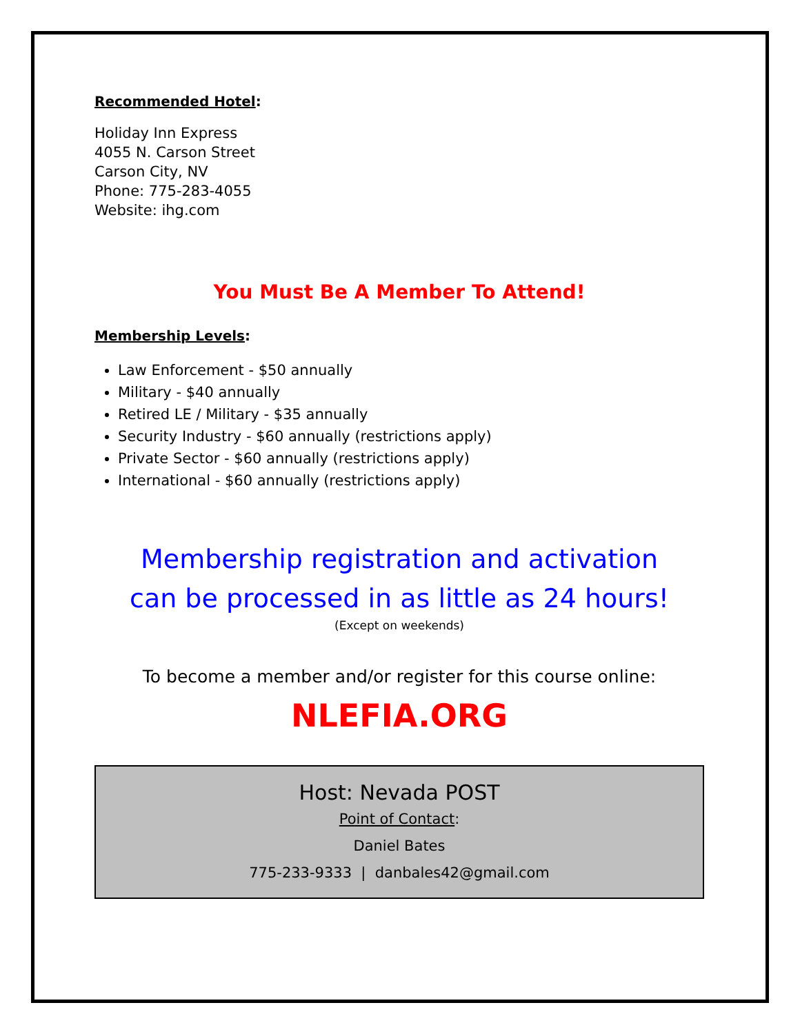Recommended Hotel:
Holiday Inn Express
4055 N. Carson Street
Carson City, NV
Phone: 775-283-4055
Website: ihg.com
You Must Be A Member To Attend!
Membership Levels:
Law Enforcement - $50 annually
Military - $40 annually
Retired LE / Military - $35 annually
Security Industry - $60 annually (restrictions apply)
Private Sector - $60 annually (restrictions apply)
International - $60 annually (restrictions apply)
Membership registration and activation
can be processed in as little as 24 hours!
(Except on weekends)
To become a member and/or register for this course online:
NLEFIA.ORG
Host: Nevada POST
Point of Contact:
Daniel Bates
775-233-9333 | danbales42@gmail.com